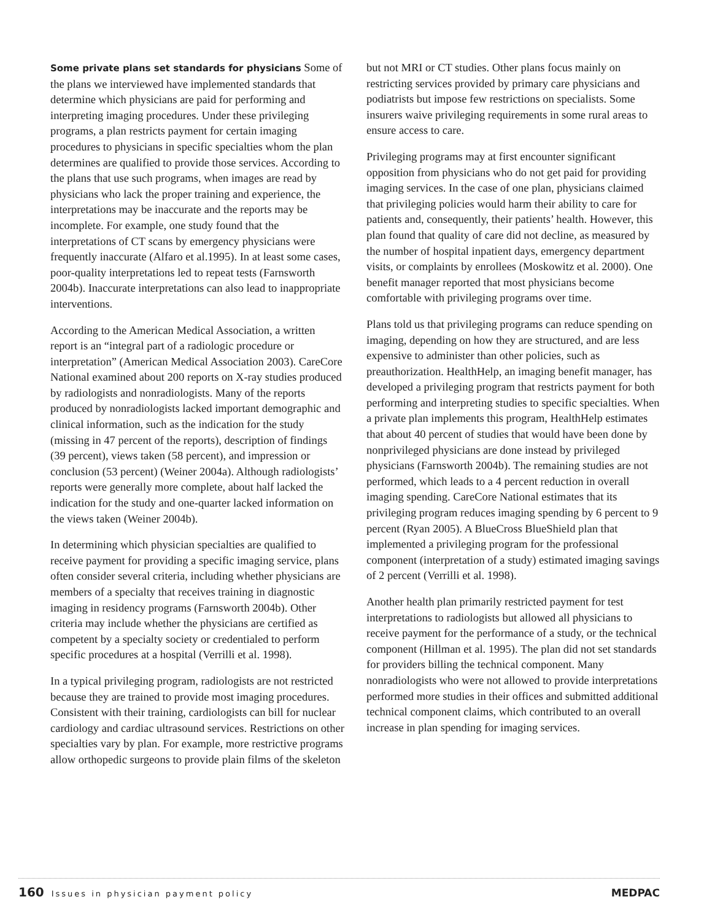Some private plans set standards for physicians Some of the plans we interviewed have implemented standards that determine which physicians are paid for performing and interpreting imaging procedures. Under these privileging programs, a plan restricts payment for certain imaging procedures to physicians in specific specialties whom the plan determines are qualified to provide those services. According to the plans that use such programs, when images are read by physicians who lack the proper training and experience, the interpretations may be inaccurate and the reports may be incomplete. For example, one study found that the interpretations of CT scans by emergency physicians were frequently inaccurate (Alfaro et al.1995). In at least some cases, poor-quality interpretations led to repeat tests (Farnsworth 2004b). Inaccurate interpretations can also lead to inappropriate interventions.
According to the American Medical Association, a written report is an “integral part of a radiologic procedure or interpretation” (American Medical Association 2003). CareCore National examined about 200 reports on X-ray studies produced by radiologists and nonradiologists. Many of the reports produced by nonradiologists lacked important demographic and clinical information, such as the indication for the study (missing in 47 percent of the reports), description of findings (39 percent), views taken (58 percent), and impression or conclusion (53 percent) (Weiner 2004a). Although radiologists’ reports were generally more complete, about half lacked the indication for the study and one-quarter lacked information on the views taken (Weiner 2004b).
In determining which physician specialties are qualified to receive payment for providing a specific imaging service, plans often consider several criteria, including whether physicians are members of a specialty that receives training in diagnostic imaging in residency programs (Farnsworth 2004b). Other criteria may include whether the physicians are certified as competent by a specialty society or credentialed to perform specific procedures at a hospital (Verrilli et al. 1998).
In a typical privileging program, radiologists are not restricted because they are trained to provide most imaging procedures. Consistent with their training, cardiologists can bill for nuclear cardiology and cardiac ultrasound services. Restrictions on other specialties vary by plan. For example, more restrictive programs allow orthopedic surgeons to provide plain films of the skeleton
but not MRI or CT studies. Other plans focus mainly on restricting services provided by primary care physicians and podiatrists but impose few restrictions on specialists. Some insurers waive privileging requirements in some rural areas to ensure access to care.
Privileging programs may at first encounter significant opposition from physicians who do not get paid for providing imaging services. In the case of one plan, physicians claimed that privileging policies would harm their ability to care for patients and, consequently, their patients’ health. However, this plan found that quality of care did not decline, as measured by the number of hospital inpatient days, emergency department visits, or complaints by enrollees (Moskowitz et al. 2000). One benefit manager reported that most physicians become comfortable with privileging programs over time.
Plans told us that privileging programs can reduce spending on imaging, depending on how they are structured, and are less expensive to administer than other policies, such as preauthorization. HealthHelp, an imaging benefit manager, has developed a privileging program that restricts payment for both performing and interpreting studies to specific specialties. When a private plan implements this program, HealthHelp estimates that about 40 percent of studies that would have been done by nonprivileged physicians are done instead by privileged physicians (Farnsworth 2004b). The remaining studies are not performed, which leads to a 4 percent reduction in overall imaging spending. CareCore National estimates that its privileging program reduces imaging spending by 6 percent to 9 percent (Ryan 2005). A BlueCross BlueShield plan that implemented a privileging program for the professional component (interpretation of a study) estimated imaging savings of 2 percent (Verrilli et al. 1998).
Another health plan primarily restricted payment for test interpretations to radiologists but allowed all physicians to receive payment for the performance of a study, or the technical component (Hillman et al. 1995). The plan did not set standards for providers billing the technical component. Many nonradiologists who were not allowed to provide interpretations performed more studies in their offices and submitted additional technical component claims, which contributed to an overall increase in plan spending for imaging services.
160 Issues in physician payment policy
MEDPAC